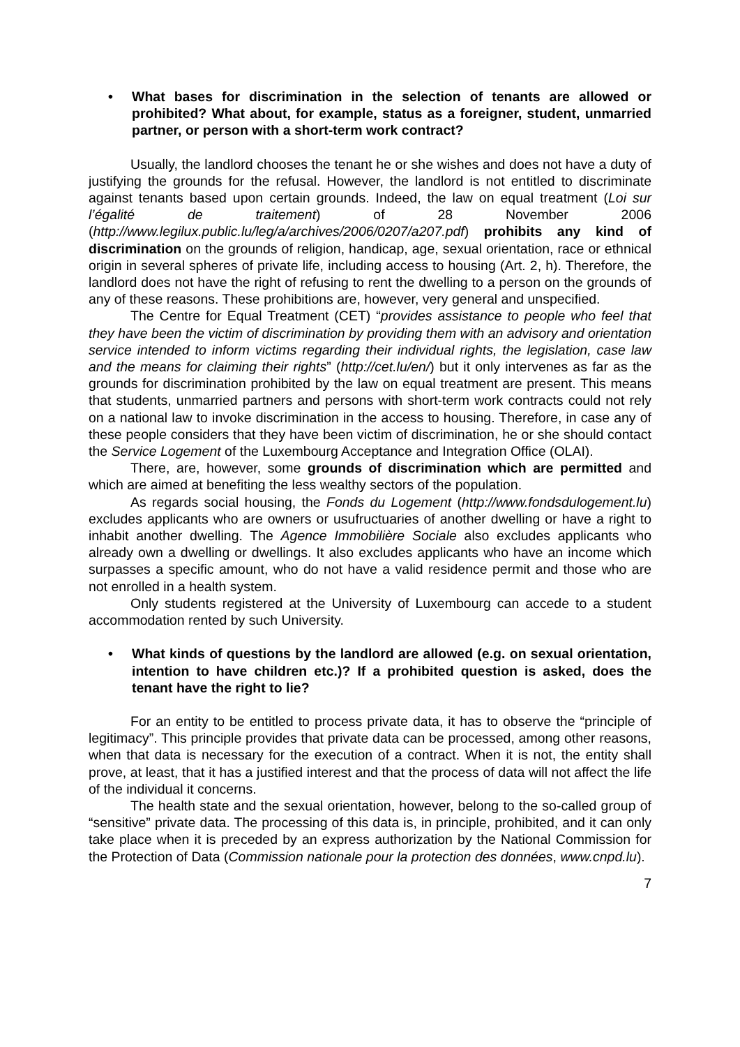• What bases for discrimination in the selection of tenants are allowed or prohibited? What about, for example, status as a foreigner, student, unmarried partner, or person with a short-term work contract?
Usually, the landlord chooses the tenant he or she wishes and does not have a duty of justifying the grounds for the refusal. However, the landlord is not entitled to discriminate against tenants based upon certain grounds. Indeed, the law on equal treatment (Loi sur l’égalité de traitement) of 28 November 2006 (http://www.legilux.public.lu/leg/a/archives/2006/0207/a207.pdf) prohibits any kind of discrimination on the grounds of religion, handicap, age, sexual orientation, race or ethnical origin in several spheres of private life, including access to housing (Art. 2, h). Therefore, the landlord does not have the right of refusing to rent the dwelling to a person on the grounds of any of these reasons. These prohibitions are, however, very general and unspecified.
The Centre for Equal Treatment (CET) “provides assistance to people who feel that they have been the victim of discrimination by providing them with an advisory and orientation service intended to inform victims regarding their individual rights, the legislation, case law and the means for claiming their rights” (http://cet.lu/en/) but it only intervenes as far as the grounds for discrimination prohibited by the law on equal treatment are present. This means that students, unmarried partners and persons with short-term work contracts could not rely on a national law to invoke discrimination in the access to housing. Therefore, in case any of these people considers that they have been victim of discrimination, he or she should contact the Service Logement of the Luxembourg Acceptance and Integration Office (OLAI).
There, are, however, some grounds of discrimination which are permitted and which are aimed at benefiting the less wealthy sectors of the population.
As regards social housing, the Fonds du Logement (http://www.fondsdulogement.lu) excludes applicants who are owners or usufructuaries of another dwelling or have a right to inhabit another dwelling. The Agence Immobilière Sociale also excludes applicants who already own a dwelling or dwellings. It also excludes applicants who have an income which surpasses a specific amount, who do not have a valid residence permit and those who are not enrolled in a health system.
Only students registered at the University of Luxembourg can accede to a student accommodation rented by such University.
• What kinds of questions by the landlord are allowed (e.g. on sexual orientation, intention to have children etc.)? If a prohibited question is asked, does the tenant have the right to lie?
For an entity to be entitled to process private data, it has to observe the “principle of legitimacy”. This principle provides that private data can be processed, among other reasons, when that data is necessary for the execution of a contract. When it is not, the entity shall prove, at least, that it has a justified interest and that the process of data will not affect the life of the individual it concerns.
The health state and the sexual orientation, however, belong to the so-called group of “sensitive” private data. The processing of this data is, in principle, prohibited, and it can only take place when it is preceded by an express authorization by the National Commission for the Protection of Data (Commission nationale pour la protection des données, www.cnpd.lu).
7